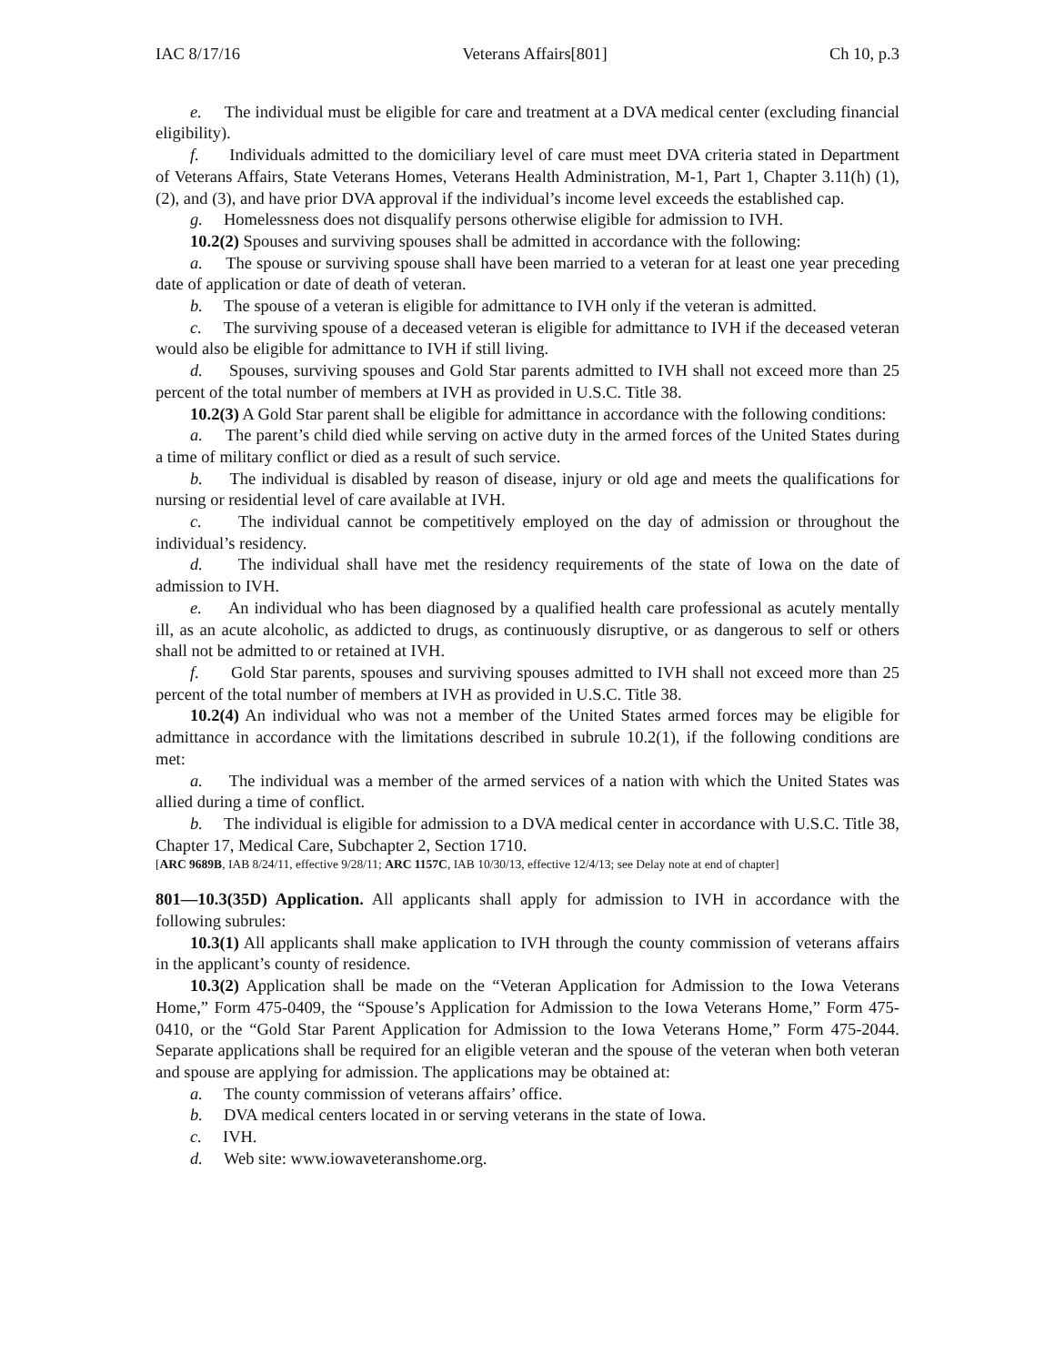IAC 8/17/16 Veterans Affairs[801] Ch 10, p.3
e. The individual must be eligible for care and treatment at a DVA medical center (excluding financial eligibility).
f. Individuals admitted to the domiciliary level of care must meet DVA criteria stated in Department of Veterans Affairs, State Veterans Homes, Veterans Health Administration, M-1, Part 1, Chapter 3.11(h) (1), (2), and (3), and have prior DVA approval if the individual’s income level exceeds the established cap.
g. Homelessness does not disqualify persons otherwise eligible for admission to IVH.
10.2(2) Spouses and surviving spouses shall be admitted in accordance with the following:
a. The spouse or surviving spouse shall have been married to a veteran for at least one year preceding date of application or date of death of veteran.
b. The spouse of a veteran is eligible for admittance to IVH only if the veteran is admitted.
c. The surviving spouse of a deceased veteran is eligible for admittance to IVH if the deceased veteran would also be eligible for admittance to IVH if still living.
d. Spouses, surviving spouses and Gold Star parents admitted to IVH shall not exceed more than 25 percent of the total number of members at IVH as provided in U.S.C. Title 38.
10.2(3) A Gold Star parent shall be eligible for admittance in accordance with the following conditions:
a. The parent’s child died while serving on active duty in the armed forces of the United States during a time of military conflict or died as a result of such service.
b. The individual is disabled by reason of disease, injury or old age and meets the qualifications for nursing or residential level of care available at IVH.
c. The individual cannot be competitively employed on the day of admission or throughout the individual’s residency.
d. The individual shall have met the residency requirements of the state of Iowa on the date of admission to IVH.
e. An individual who has been diagnosed by a qualified health care professional as acutely mentally ill, as an acute alcoholic, as addicted to drugs, as continuously disruptive, or as dangerous to self or others shall not be admitted to or retained at IVH.
f. Gold Star parents, spouses and surviving spouses admitted to IVH shall not exceed more than 25 percent of the total number of members at IVH as provided in U.S.C. Title 38.
10.2(4) An individual who was not a member of the United States armed forces may be eligible for admittance in accordance with the limitations described in subrule 10.2(1), if the following conditions are met:
a. The individual was a member of the armed services of a nation with which the United States was allied during a time of conflict.
b. The individual is eligible for admission to a DVA medical center in accordance with U.S.C. Title 38, Chapter 17, Medical Care, Subchapter 2, Section 1710.
[ARC 9689B, IAB 8/24/11, effective 9/28/11; ARC 1157C, IAB 10/30/13, effective 12/4/13; see Delay note at end of chapter]
801—10.3(35D) Application. All applicants shall apply for admission to IVH in accordance with the following subrules:
10.3(1) All applicants shall make application to IVH through the county commission of veterans affairs in the applicant’s county of residence.
10.3(2) Application shall be made on the “Veteran Application for Admission to the Iowa Veterans Home,” Form 475-0409, the “Spouse’s Application for Admission to the Iowa Veterans Home,” Form 475-0410, or the “Gold Star Parent Application for Admission to the Iowa Veterans Home,” Form 475-2044. Separate applications shall be required for an eligible veteran and the spouse of the veteran when both veteran and spouse are applying for admission. The applications may be obtained at:
a. The county commission of veterans affairs’ office.
b. DVA medical centers located in or serving veterans in the state of Iowa.
c. IVH.
d. Web site: www.iowaveteranshome.org.